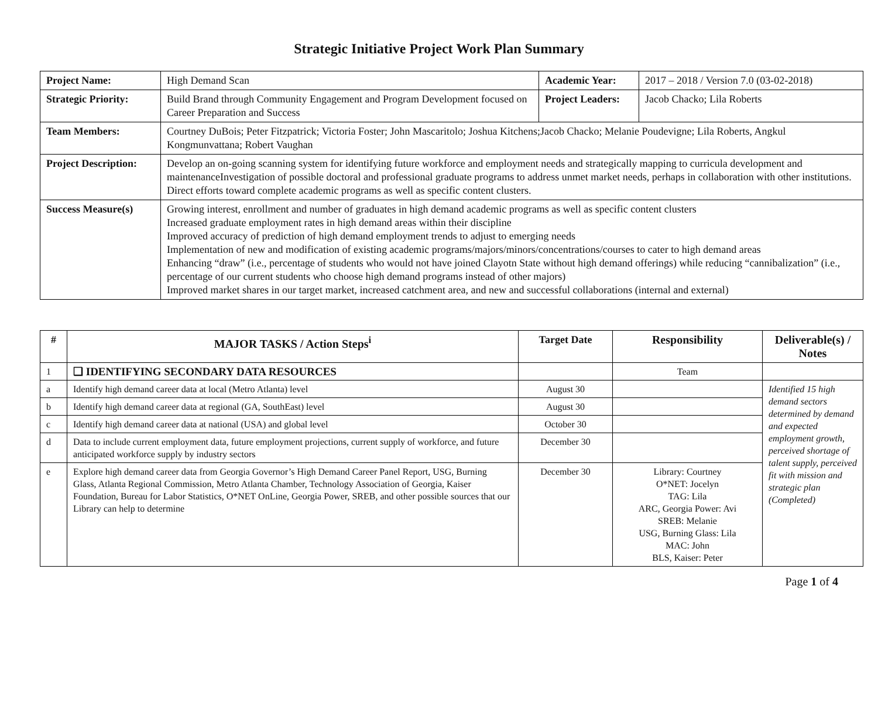Strategic Initiative Project Work Plan Summary
| Project Name: | High Demand Scan | Academic Year: | 2017 – 2018 / Version 7.0 (03-02-2018) |
| Strategic Priority: | Build Brand through Community Engagement and Program Development focused on Career Preparation and Success | Project Leaders: | Jacob Chacko; Lila Roberts |
| Team Members: | Courtney DuBois; Peter Fitzpatrick; Victoria Foster; John Mascaritolo; Joshua Kitchens;Jacob Chacko; Melanie Poudevigne; Lila Roberts, Angkul Kongmunvattana; Robert Vaughan | | |
| Project Description: | Develop an on-going scanning system for identifying future workforce and employment needs and strategically mapping to curricula development and maintenanceInvestigation of possible doctoral and professional graduate programs to address unmet market needs, perhaps in collaboration with other institutions. Direct efforts toward complete academic programs as well as specific content clusters. | | |
| Success Measure(s) | Growing interest, enrollment and number of graduates in high demand academic programs as well as specific content clusters Increased graduate employment rates in high demand areas within their discipline Improved accuracy of prediction of high demand employment trends to adjust to emerging needs Implementation of new and modification of existing academic programs/majors/minors/concentrations/courses to cater to high demand areas Enhancing “draw” (i.e., percentage of students who would not have joined Clayotn State without high demand offerings) while reducing “cannibalization” (i.e., percentage of our current students who choose high demand programs instead of other majors) Improved market shares in our target market, increased catchment area, and new and successful collaborations (internal and external) | | |
| # | MAJOR TASKS / Action Steps<sup>i</sup> | Target Date | Responsibility | Deliverable(s) / Notes |
| --- | --- | --- | --- | --- |
| 1 | ❑ IDENTIFYING SECONDARY DATA RESOURCES | | Team | |
| a | Identify high demand career data at local (Metro Atlanta) level | August 30 | | Identified 15 high demand sectors determined by demand and expected employment growth, perceived shortage of talent supply, perceived fit with mission and strategic plan (Completed) |
| b | Identify high demand career data at regional (GA, SouthEast) level | August 30 | | |
| c | Identify high demand career data at national (USA) and global level | October 30 | | |
| d | Data to include current employment data, future employment projections, current supply of workforce, and future anticipated workforce supply by industry sectors | December 30 | | |
| e | Explore high demand career data from Georgia Governor’s High Demand Career Panel Report, USG, Burning Glass, Atlanta Regional Commission, Metro Atlanta Chamber, Technology Association of Georgia, Kaiser Foundation, Bureau for Labor Statistics, O*NET OnLine, Georgia Power, SREB, and other possible sources that our Library can help to determine | December 30 | Library: Courtney O*NET: Jocelyn TAG: Lila ARC, Georgia Power: Avi SREB: Melanie USG, Burning Glass: Lila MAC: John BLS, Kaiser: Peter | |
Page 1 of 4